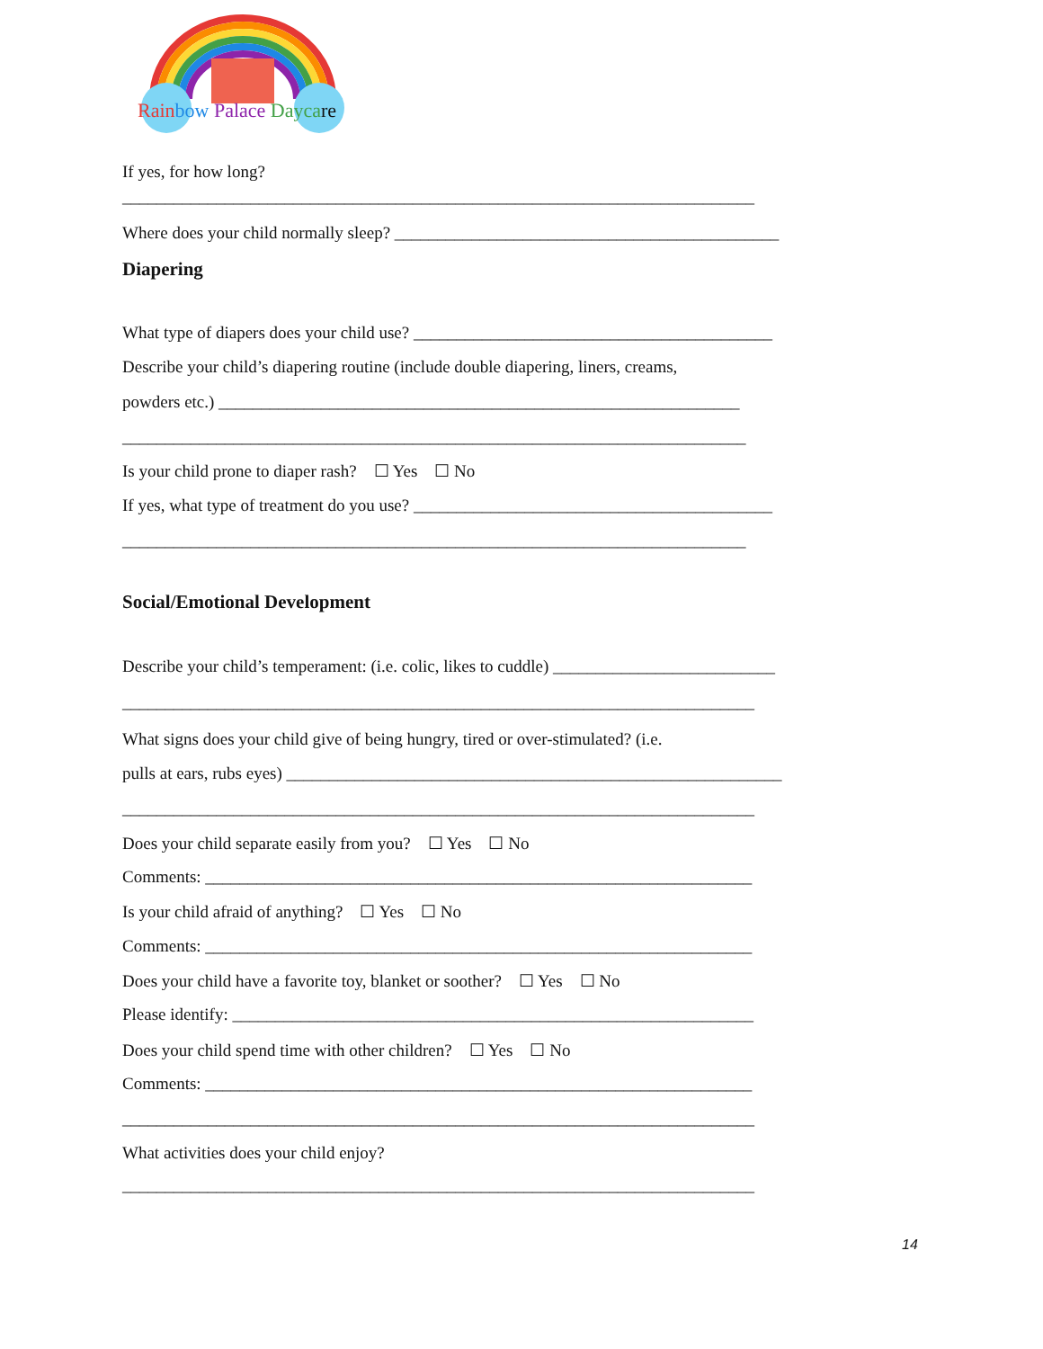Rain bow Palace Daycare
If yes, for how long?
__________________________________________________________________________
Where does your child normally sleep? _____________________________________________
Diapering
What type of diapers does your child use? __________________________________________
Describe your child’s diapering routine (include double diapering, liners, creams,
powders etc.) _____________________________________________________________
_________________________________________________________________________
Is your child prone to diaper rash? ☐ Yes ☐ No
If yes, what type of treatment do you use? __________________________________________
_________________________________________________________________________
Social/Emotional Development
Describe your child’s temperament: (i.e. colic, likes to cuddle) __________________________
__________________________________________________________________________
What signs does your child give of being hungry, tired or over-stimulated? (i.e.
pulls at ears, rubs eyes) __________________________________________________________
__________________________________________________________________________
Does your child separate easily from you? ☐ Yes ☐ No
Comments: ________________________________________________________________
Is your child afraid of anything? ☐ Yes ☐ No
Comments: ________________________________________________________________
Does your child have a favorite toy, blanket or soother? ☐ Yes ☐ No
Please identify: _____________________________________________________________
Does your child spend time with other children? ☐ Yes ☐ No
Comments: ________________________________________________________________
__________________________________________________________________________
What activities does your child enjoy?
__________________________________________________________________________
14